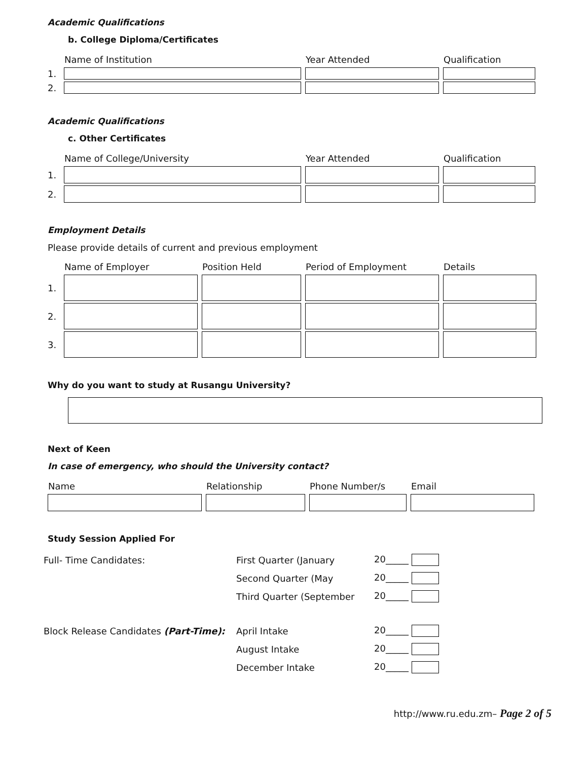Academic Qualifications
b. College Diploma/Certificates
| | Name of Institution | Year Attended | Qualification |
| 1. | | | |
| 2. | | | |
Academic Qualifications
c. Other Certificates
| | Name of College/University | Year Attended | Qualification |
| 1. | | | |
| 2. | | | |
Employment Details
Please provide details of current and previous employment
| | Name of Employer | Position Held | Period of Employment | Details |
| 1. | | | | |
| 2. | | | | |
| 3. | | | | |
Why do you want to study at Rusangu University?
Next of Keen
In case of emergency, who should the University contact?
| Name | Relationship | Phone Number/s | Email |
| --- | --- | --- | --- |
Study Session Applied For
| Full- Time Candidates: | First Quarter (January | 20_____ |
| | Second Quarter (May | 20_____ |
| | Third Quarter (September | 20_____ |
| Block Release Candidates (Part-Time): | April Intake | 20_____ |
| | August Intake | 20_____ |
| | December Intake | 20_____ |
http://www.ru.edu.zm– Page 2 of 5